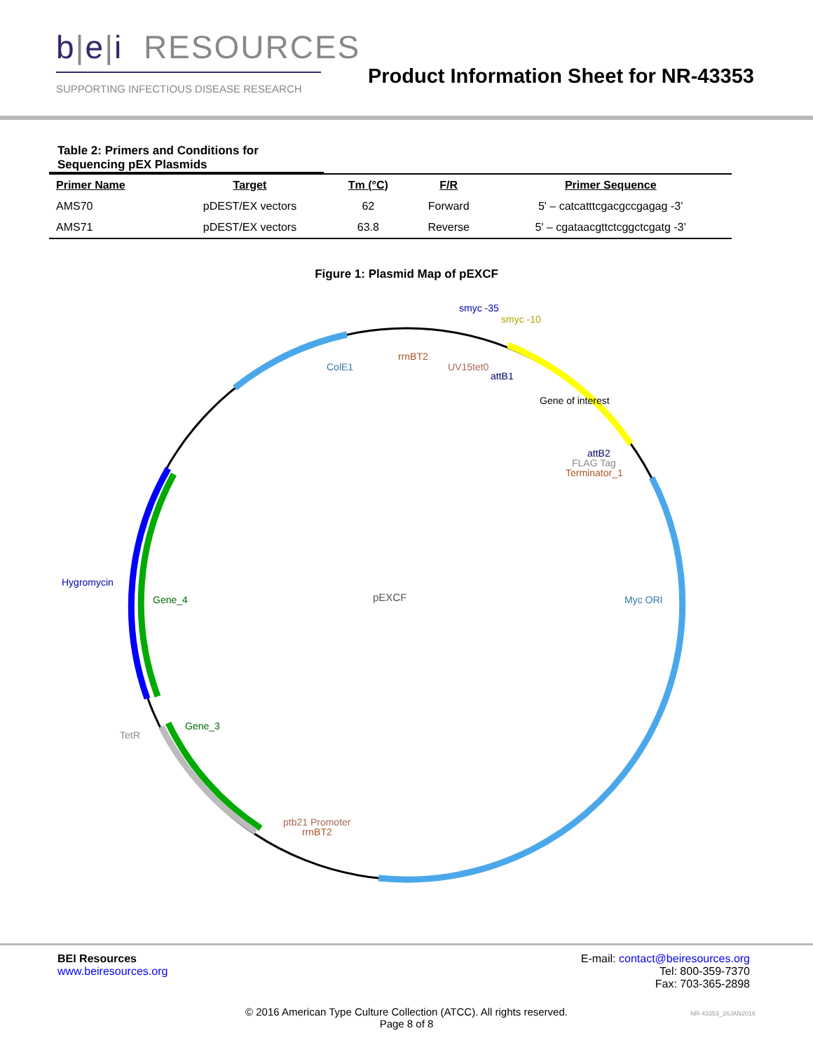b|e|i RESOURCES
SUPPORTING INFECTIOUS DISEASE RESEARCH
Product Information Sheet for NR-43353
Table 2: Primers and Conditions for Sequencing pEX Plasmids
| Primer Name | Target | Tm (°C) | F/R | Primer Sequence |
| --- | --- | --- | --- | --- |
| AMS70 | pDEST/EX vectors | 62 | Forward | 5' – catcatttcgacgccgagag -3’ |
| AMS71 | pDEST/EX vectors | 63.8 | Reverse | 5' – cgataacgttctcggctcgatg -3’ |
Figure 1: Plasmid Map of pEXCF
smyc -35
smyc -10
rrnBT2
UV15tet0
attB1
ColE1
Gene of interest
attB2
FLAG Tag
Terminator_1
Hygromycin
Gene_4
pEXCF
Myc ORI
Gene_3
TetR
ptb21 Promoter
rrnBT2
BEI Resources
www.beiresources.org
E-mail: contact@beiresources.org
Tel: 800-359-7370
Fax: 703-365-2898
© 2016 American Type Culture Collection (ATCC). All rights reserved.
Page 8 of 8
NR-43353_26JAN2016